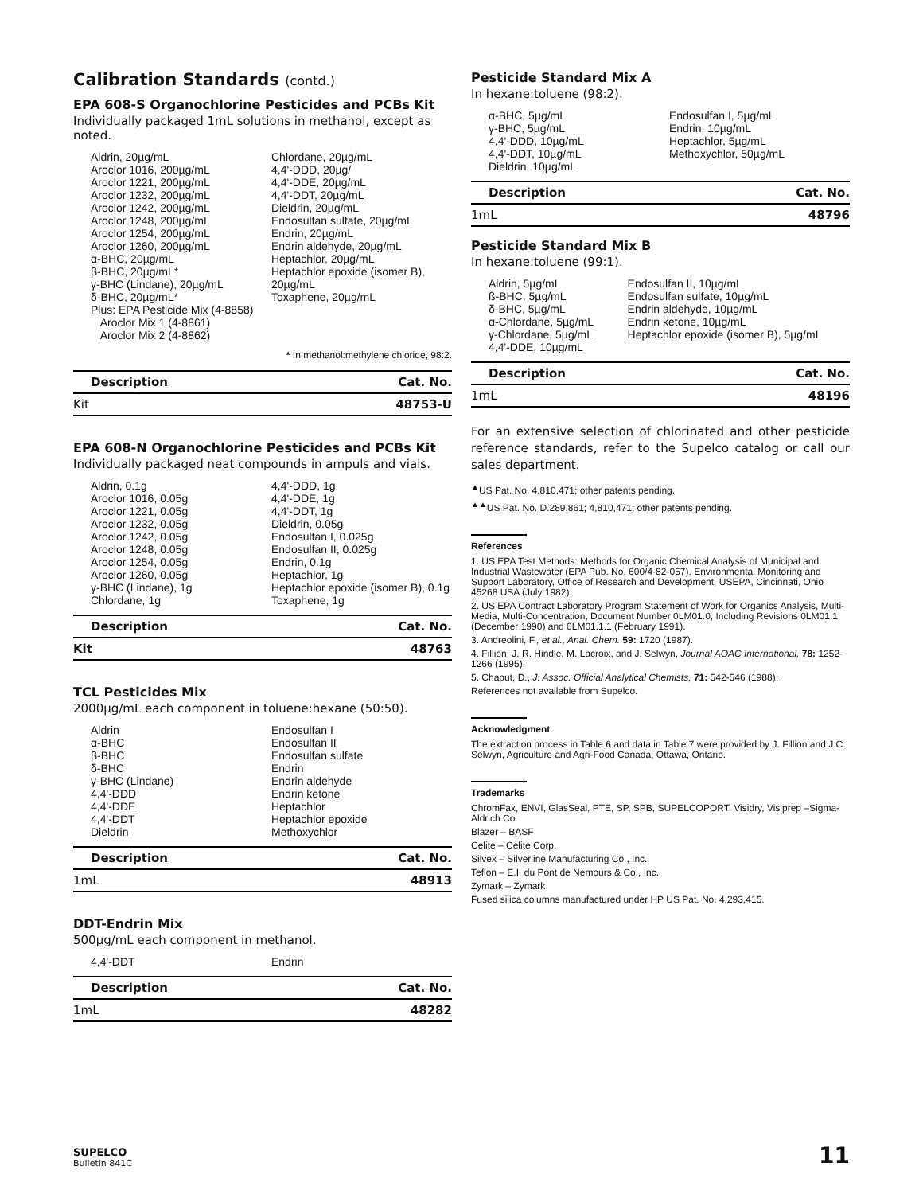Calibration Standards (contd.)
EPA 608-S Organochlorine Pesticides and PCBs Kit
Individually packaged 1mL solutions in methanol, except as noted.
Aldrin, 20µg/mL
Aroclor 1016, 200µg/mL
Aroclor 1221, 200µg/mL
Aroclor 1232, 200µg/mL
Aroclor 1242, 200µg/mL
Aroclor 1248, 200µg/mL
Aroclor 1254, 200µg/mL
Aroclor 1260, 200µg/mL
α-BHC, 20µg/mL
β-BHC, 20µg/mL*
γ-BHC (Lindane), 20µg/mL
δ-BHC, 20µg/mL*
Plus: EPA Pesticide Mix (4-8858)
Aroclor Mix 1 (4-8861)
Aroclor Mix 2 (4-8862)
Chlordane, 20µg/mL
4,4'-DDD, 20µg/
4,4'-DDE, 20µg/mL
4,4'-DDT, 20µg/mL
Dieldrin, 20µg/mL
Endosulfan sulfate, 20µg/mL
Endrin, 20µg/mL
Endrin aldehyde, 20µg/mL
Heptachlor, 20µg/mL
Heptachlor epoxide (isomer B), 20µg/mL
Toxaphene, 20µg/mL
* In methanol:methylene chloride, 98:2.
| Description | Cat. No. |
| --- | --- |
| Kit | 48753-U |
EPA 608-N Organochlorine Pesticides and PCBs Kit
Individually packaged neat compounds in ampuls and vials.
Aldrin, 0.1g
Aroclor 1016, 0.05g
Aroclor 1221, 0.05g
Aroclor 1232, 0.05g
Aroclor 1242, 0.05g
Aroclor 1248, 0.05g
Aroclor 1254, 0.05g
Aroclor 1260, 0.05g
γ-BHC (Lindane), 1g
Chlordane, 1g
4,4'-DDD, 1g
4,4'-DDE, 1g
4,4'-DDT, 1g
Dieldrin, 0.05g
Endosulfan I, 0.025g
Endosulfan II, 0.025g
Endrin, 0.1g
Heptachlor, 1g
Heptachlor epoxide (isomer B), 0.1g
Toxaphene, 1g
| Description | Cat. No. |
| --- | --- |
| Kit | 48763 |
TCL Pesticides Mix
2000µg/mL each component in toluene:hexane (50:50).
Aldrin
α-BHC
β-BHC
δ-BHC
γ-BHC (Lindane)
4,4'-DDD
4,4'-DDE
4,4'-DDT
Dieldrin
Endosulfan I
Endosulfan II
Endosulfan sulfate
Endrin
Endrin aldehyde
Endrin ketone
Heptachlor
Heptachlor epoxide
Methoxychlor
| Description | Cat. No. |
| --- | --- |
| 1mL | 48913 |
DDT-Endrin Mix
500µg/mL each component in methanol.
4,4'-DDT Endrin
| Description | Cat. No. |
| --- | --- |
| 1mL | 48282 |
Pesticide Standard Mix A
In hexane:toluene (98:2).
α-BHC, 5µg/mL
γ-BHC, 5µg/mL
4,4'-DDD, 10µg/mL
4,4'-DDT, 10µg/mL
Dieldrin, 10µg/mL
Endosulfan I, 5µg/mL
Endrin, 10µg/mL
Heptachlor, 5µg/mL
Methoxychlor, 50µg/mL
| Description | Cat. No. |
| --- | --- |
| 1mL | 48796 |
Pesticide Standard Mix B
In hexane:toluene (99:1).
Aldrin, 5µg/mL
ß-BHC, 5µg/mL
δ-BHC, 5µg/mL
α-Chlordane, 5µg/mL
γ-Chlordane, 5µg/mL
4,4'-DDE, 10µg/mL
Endosulfan II, 10µg/mL
Endosulfan sulfate, 10µg/mL
Endrin aldehyde, 10µg/mL
Endrin ketone, 10µg/mL
Heptachlor epoxide (isomer B), 5µg/mL
| Description | Cat. No. |
| --- | --- |
| 1mL | 48196 |
For an extensive selection of chlorinated and other pesticide reference standards, refer to the Supelco catalog or call our sales department.
<sup>▲</sup>US Pat. No. 4,810,471; other patents pending.
<sup>▲▲</sup>US Pat. No. D.289,861; 4,810,471; other patents pending.
References
1. US EPA Test Methods: Methods for Organic Chemical Analysis of Municipal and Industrial Wastewater (EPA Pub. No. 600/4-82-057). Environmental Monitoring and Support Laboratory, Office of Research and Development, USEPA, Cincinnati, Ohio 45268 USA (July 1982).
2. US EPA Contract Laboratory Program Statement of Work for Organics Analysis, Multi-Media, Multi-Concentration, Document Number 0LM01.0, Including Revisions 0LM01.1 (December 1990) and 0LM01.1.1 (February 1991).
3. Andreolini, F., et al., Anal. Chem. 59: 1720 (1987).
4. Fillion, J, R. Hindle, M. Lacroix, and J. Selwyn, Journal AOAC International, 78: 1252-1266 (1995).
5. Chaput, D., J. Assoc. Official Analytical Chemists, 71: 542-546 (1988).
References not available from Supelco.
Acknowledgment
The extraction process in Table 6 and data in Table 7 were provided by J. Fillion and J.C. Selwyn, Agriculture and Agri-Food Canada, Ottawa, Ontario.
Trademarks
ChromFax, ENVI, GlasSeal, PTE, SP, SPB, SUPELCOPORT, Visidry, Visiprep –Sigma-Aldrich Co.
Blazer – BASF
Celite – Celite Corp.
Silvex – Silverline Manufacturing Co., Inc.
Teflon – E.I. du Pont de Nemours & Co., Inc.
Zymark – Zymark
Fused silica columns manufactured under HP US Pat. No. 4,293,415.
SUPELCO
Bulletin 841C
11